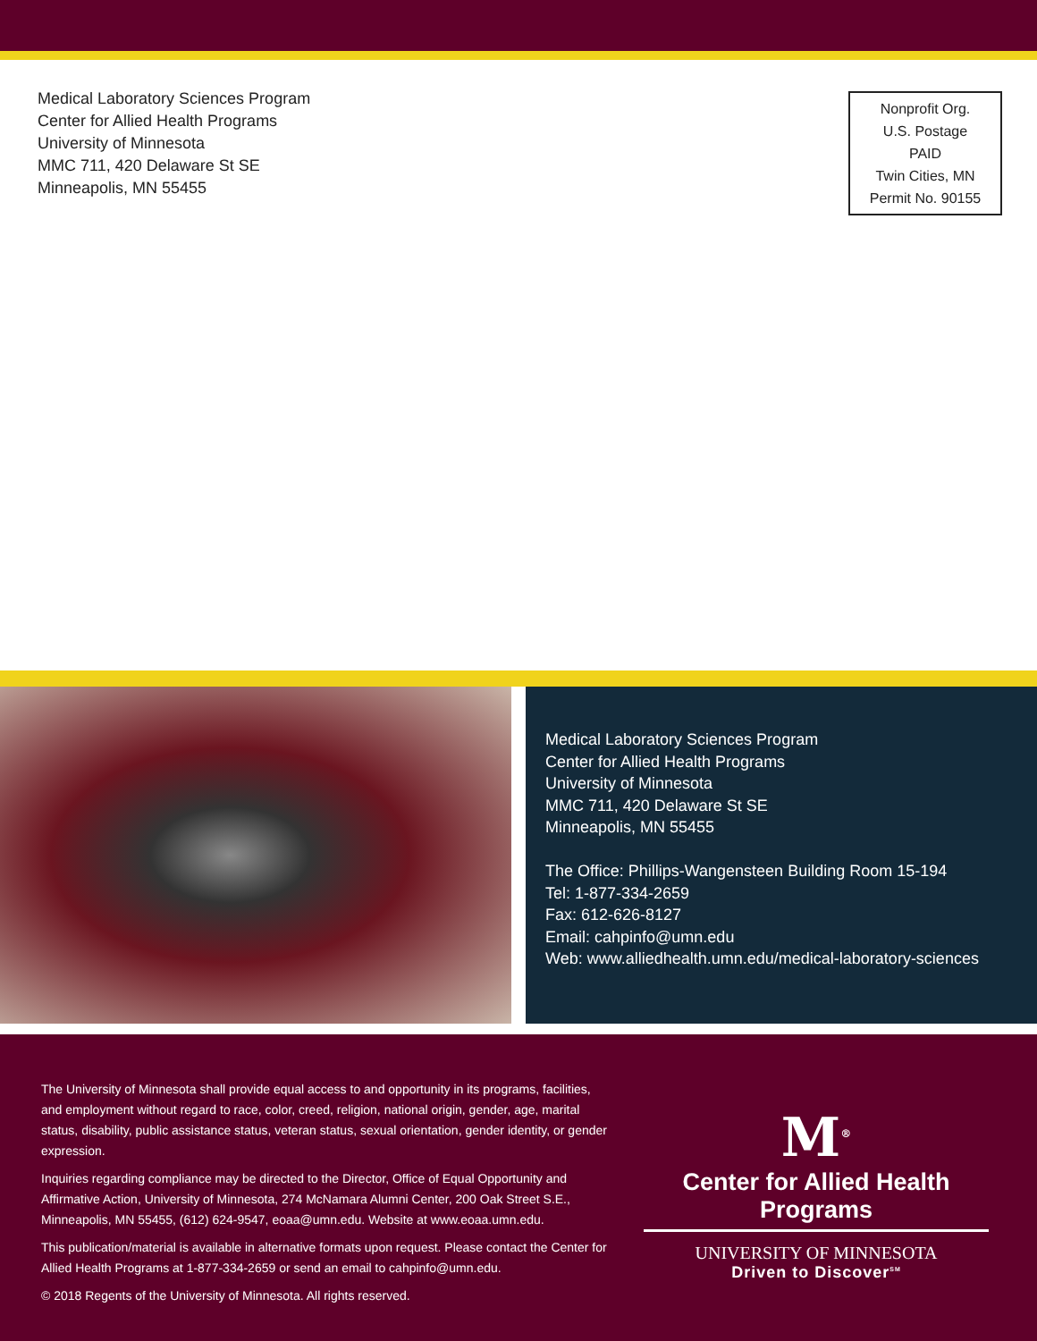Medical Laboratory Sciences Program
Center for Allied Health Programs
University of Minnesota
MMC 711, 420 Delaware St SE
Minneapolis, MN 55455
Nonprofit Org.
U.S. Postage
PAID
Twin Cities, MN
Permit No. 90155
Medical Laboratory Sciences Program
Center for Allied Health Programs
University of Minnesota
MMC 711, 420 Delaware St SE
Minneapolis, MN 55455
The Office: Phillips-Wangensteen Building Room 15-194
Tel: 1-877-334-2659
Fax: 612-626-8127
Email: cahpinfo@umn.edu
Web: www.alliedhealth.umn.edu/medical-laboratory-sciences
The University of Minnesota shall provide equal access to and opportunity in its programs, facilities, and employment without regard to race, color, creed, religion, national origin, gender, age, marital status, disability, public assistance status, veteran status, sexual orientation, gender identity, or gender expression.
Inquiries regarding compliance may be directed to the Director, Office of Equal Opportunity and Affirmative Action, University of Minnesota, 274 McNamara Alumni Center, 200 Oak Street S.E., Minneapolis, MN 55455, (612) 624-9547, eoaa@umn.edu. Website at www.eoaa.umn.edu.
This publication/material is available in alternative formats upon request. Please contact the Center for Allied Health Programs at 1-877-334-2659 or send an email to cahpinfo@umn.edu.
© 2018 Regents of the University of Minnesota. All rights reserved.
M<sup>®</sup>
Center for Allied Health Programs
UNIVERSITY OF MINNESOTA
Driven to Discover<sup>SM</sup>